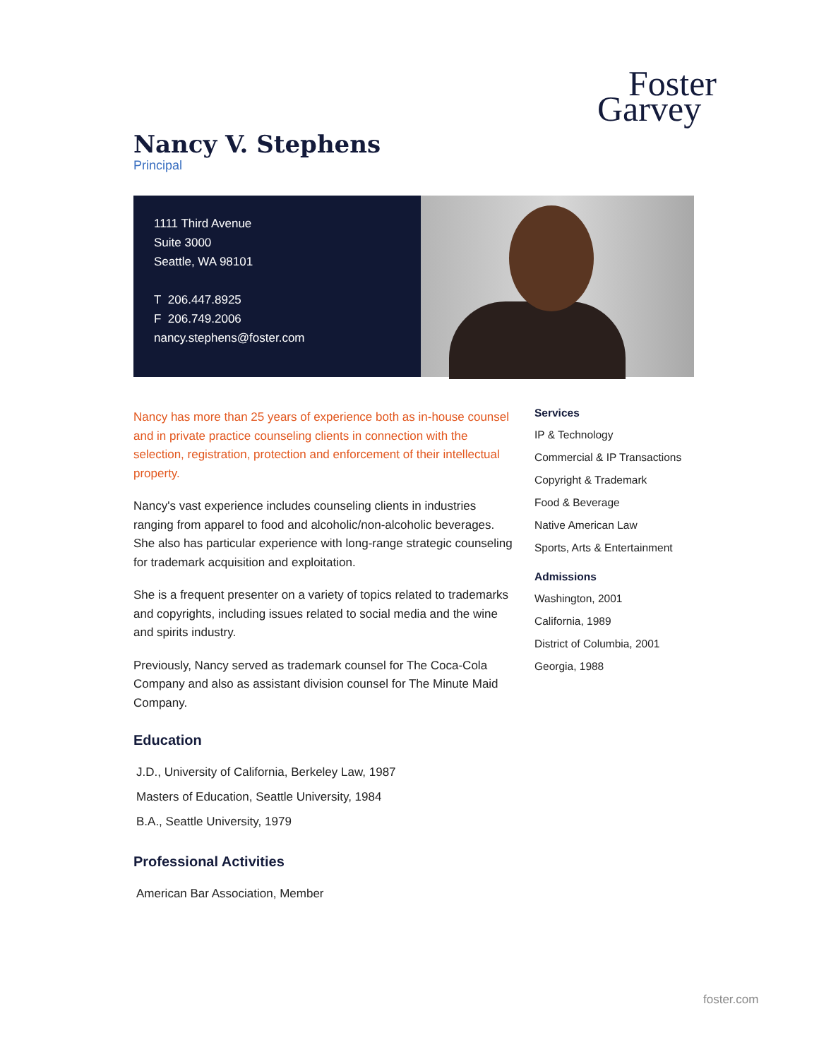Foster
Garvey
Nancy V. Stephens
Principal
1111 Third Avenue
Suite 3000
Seattle, WA 98101
T 206.447.8925
F 206.749.2006
nancy.stephens@foster.com
Nancy has more than 25 years of experience both as in-house counsel and in private practice counseling clients in connection with the selection, registration, protection and enforcement of their intellectual property.
Nancy's vast experience includes counseling clients in industries ranging from apparel to food and alcoholic/non-alcoholic beverages. She also has particular experience with long-range strategic counseling for trademark acquisition and exploitation.
She is a frequent presenter on a variety of topics related to trademarks and copyrights, including issues related to social media and the wine and spirits industry.
Previously, Nancy served as trademark counsel for The Coca-Cola Company and also as assistant division counsel for The Minute Maid Company.
Education
J.D., University of California, Berkeley Law, 1987
Masters of Education, Seattle University, 1984
B.A., Seattle University, 1979
Professional Activities
American Bar Association, Member
Services
IP & Technology
Commercial & IP Transactions
Copyright & Trademark
Food & Beverage
Native American Law
Sports, Arts & Entertainment
Admissions
Washington, 2001
California, 1989
District of Columbia, 2001
Georgia, 1988
foster.com